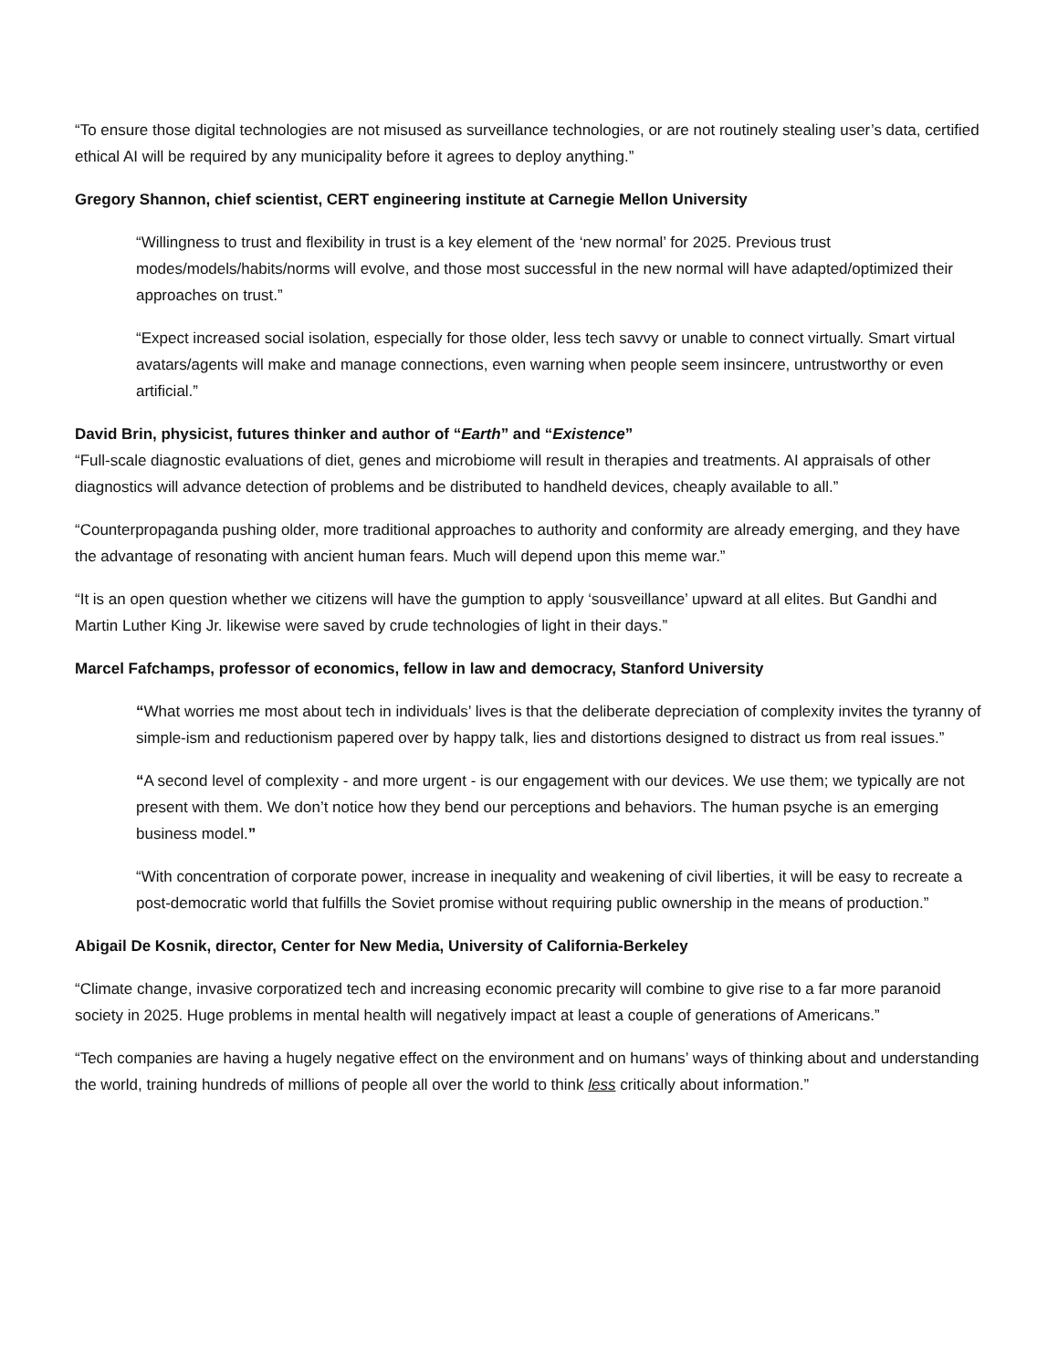“To ensure those digital technologies are not misused as surveillance technologies, or are not routinely stealing user’s data, certified ethical AI will be required by any municipality before it agrees to deploy anything.”
Gregory Shannon, chief scientist, CERT engineering institute at Carnegie Mellon University
“Willingness to trust and flexibility in trust is a key element of the ‘new normal’ for 2025. Previous trust modes/models/habits/norms will evolve, and those most successful in the new normal will have adapted/optimized their approaches on trust.”
“Expect increased social isolation, especially for those older, less tech savvy or unable to connect virtually. Smart virtual avatars/agents will make and manage connections, even warning when people seem insincere, untrustworthy or even artificial.”
David Brin, physicist, futures thinker and author of “Earth” and “Existence”
“Full-scale diagnostic evaluations of diet, genes and microbiome will result in therapies and treatments. AI appraisals of other diagnostics will advance detection of problems and be distributed to handheld devices, cheaply available to all.”
“Counterpropaganda pushing older, more traditional approaches to authority and conformity are already emerging, and they have the advantage of resonating with ancient human fears. Much will depend upon this meme war.”
“It is an open question whether we citizens will have the gumption to apply ‘sousveillance’ upward at all elites. But Gandhi and Martin Luther King Jr. likewise were saved by crude technologies of light in their days.”
Marcel Fafchamps, professor of economics, fellow in law and democracy, Stanford University
“What worries me most about tech in individuals’ lives is that the deliberate depreciation of complexity invites the tyranny of simple-ism and reductionism papered over by happy talk, lies and distortions designed to distract us from real issues.”
“A second level of complexity - and more urgent - is our engagement with our devices. We use them; we typically are not present with them. We don’t notice how they bend our perceptions and behaviors. The human psyche is an emerging business model.”
“With concentration of corporate power, increase in inequality and weakening of civil liberties, it will be easy to recreate a post-democratic world that fulfills the Soviet promise without requiring public ownership in the means of production.”
Abigail De Kosnik, director, Center for New Media, University of California-Berkeley
“Climate change, invasive corporatized tech and increasing economic precarity will combine to give rise to a far more paranoid society in 2025. Huge problems in mental health will negatively impact at least a couple of generations of Americans.”
“Tech companies are having a hugely negative effect on the environment and on humans’ ways of thinking about and understanding the world, training hundreds of millions of people all over the world to think less critically about information.”